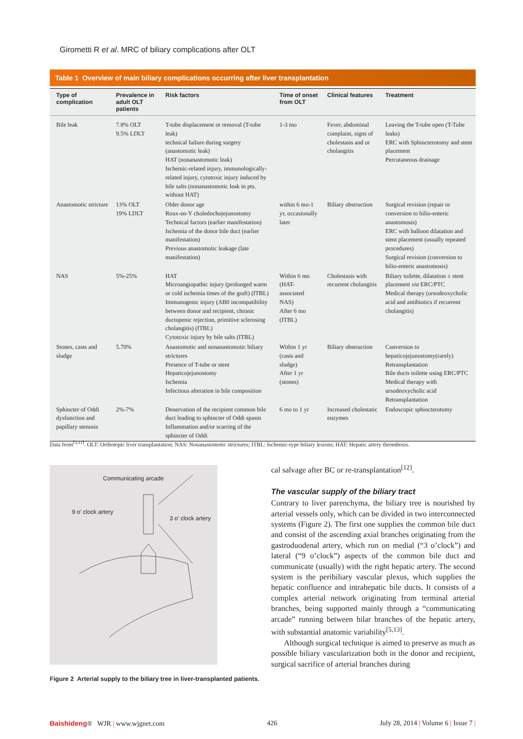Girometti R et al. MRC of biliary complications after OLT
Table 1 Overview of main biliary complications occurring after liver transplantation
| Type of complication | Prevalence in adult OLT patients | Risk factors | Time of onset from OLT | Clinical features | Treatment |
| --- | --- | --- | --- | --- | --- |
| Bile leak | 7.8% OLT 9.5% LDLT | T-tube displacement or removal (T-tube leak) technical failure during surgery (anastomotic leak) HAT (nonanastomotic leak) Ischemic-related injury, immunologically-related injury, cytotoxic injury induced by bile salts (nonanastomotic leak in pts. without HAT) | 1-3 mo | Fever, abdominal complaint, signs of cholestasis and or cholangitis | Leaving the T-tube open (T-Tube leaks) ERC with Sphincterotomy and stent placement Percutaneous drainage |
| Anastomotic stricture | 13% OLT 19% LDLT | Older donor age Roux-en-Y choledochojejunostomy Technical factors (earlier manifestation) Ischemia of the donor bile duct (earlier manifestation) Previous anastomotic leakage (late manifestation) | within 6 mo-1 yr, occasionally later | Biliary obstruction | Surgical revision (repair or conversion to bilio-enteric anastomosis) ERC with balloon dilatation and stent placement (usually repeated procedures) Surgical revision (conversion to bilio-enteric anastomosis) |
| NAS | 5%-25% | HAT Microangiopathic injury (prolonged warm or cold ischemia times of the graft) (ITBL) Immunogenic injury (AB0 incompatibility between donor and recipient, chronic ductopenic rejection, primitive sclerosing cholangitis) (ITBL) Cytotoxic injury by bile salts (ITBL) | Within 6 mo (HAT-associated NAS) After 6 mo (ITBL) | Cholestasis with recurrent cholangitis | Biliary toilette, dilatation ± stent placement via ERC/PTC Medical therapy (ursodeoxycholic acid and antibiotics if recurrent cholangitis) |
| Stones, casts and sludge | 5.70% | Anastomotic and nonanastomotic biliary strictures Presence of T-tube or stent Hepaticojejunostomy Ischemia Infectious alteration in bile composition | Within 1 yr (casts and sludge) After 1 yr (stones) | Biliary obstruction | Conversion to hepaticojejunostomy(rarely) Retransplantation Bile ducts toilette using ERC/PTC Medical therapy with ursodeoxycholic acid Retransplantation |
| Sphincter of Oddi dysfunction and papillary stenosis | 2%-7% | Denervation of the recipient common bile duct leading to sphincter of Oddi spasm Inflammation and/or scarring of the sphincter of Oddi | 6 mo to 1 yr | Increased cholestatic enzymes | Endoscopic sphincterotomy |
Data from<sup>[5,11]</sup>. OLT: Orthotopic liver transplantation; NAS: Nonanastomotic strictures; ITBL: Ischemic-type biliary lesions; HAT: Hepatic artery thrombosis.
Communicating arcade
9 o' clock artery
3 o' clock artery
Figure 2 Arterial supply to the biliary tree in liver-transplanted patients.
cal salvage after BC or re-transplantation<sup>[12]</sup>.
The vascular supply of the biliary tract
Contrary to liver parenchyma, the biliary tree is nourished by arterial vessels only, which can be divided in two interconnected systems (Figure 2). The first one supplies the common bile duct and consist of the ascending axial branches originating from the gastroduodenal artery, which run on medial (“3 o’clock”) and lateral (“9 o’clock”) aspects of the common bile duct and communicate (usually) with the right hepatic artery. The second system is the peribiliary vascular plexus, which supplies the hepatic confluence and intrahepatic bile ducts. It consists of a complex arterial network originating from terminal arterial branches, being supported mainly through a “communicating arcade” running between hilar branches of the hepatic artery, with substantial anatomic variability<sup>[5,13]</sup>.
Although surgical technique is aimed to preserve as much as possible biliary vascularization both in the donor and recipient, surgical sacrifice of arterial branches during
Baishideng® WJR | www.wjgnet.com 426 July 28, 2014 | Volume 6 | Issue 7 |